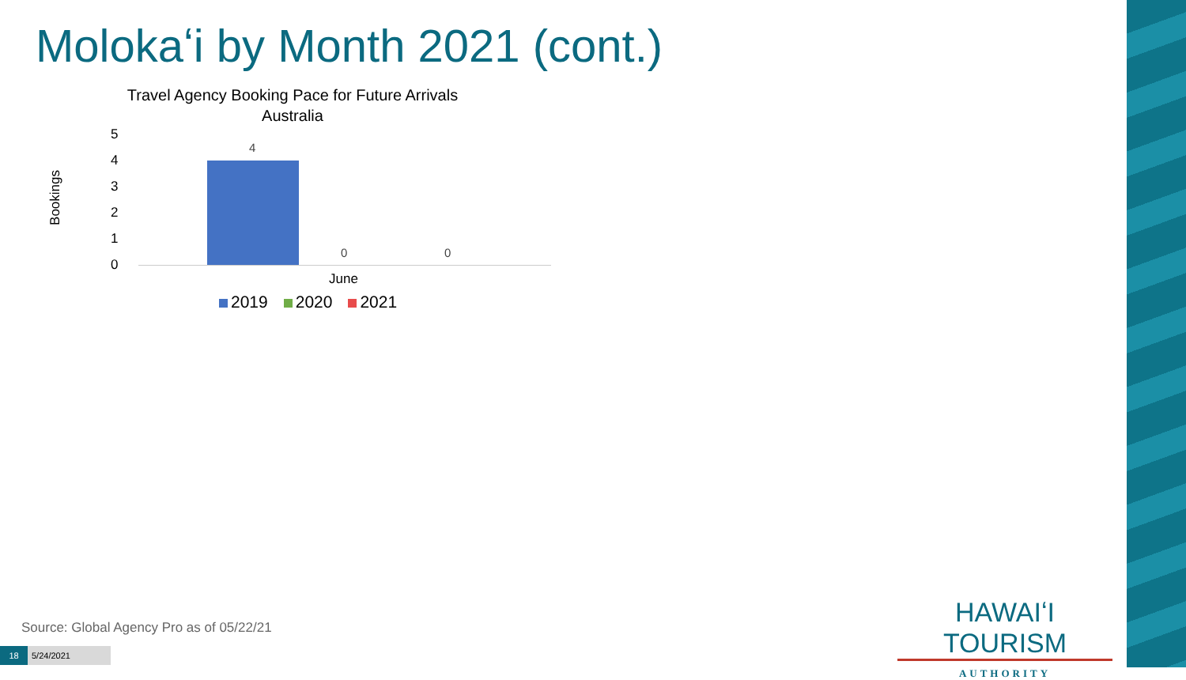Molokaʻi by Month 2021 (cont.)
Travel Agency Booking Pace for Future Arrivals
Australia
Bookings
5
4
3
2
1
0
4
0 0
June
2019 2020 2021
Source: Global Agency Pro as of 05/22/21
18 5/24/2021
HAWAIʻI TOURISM
AUTHORITY